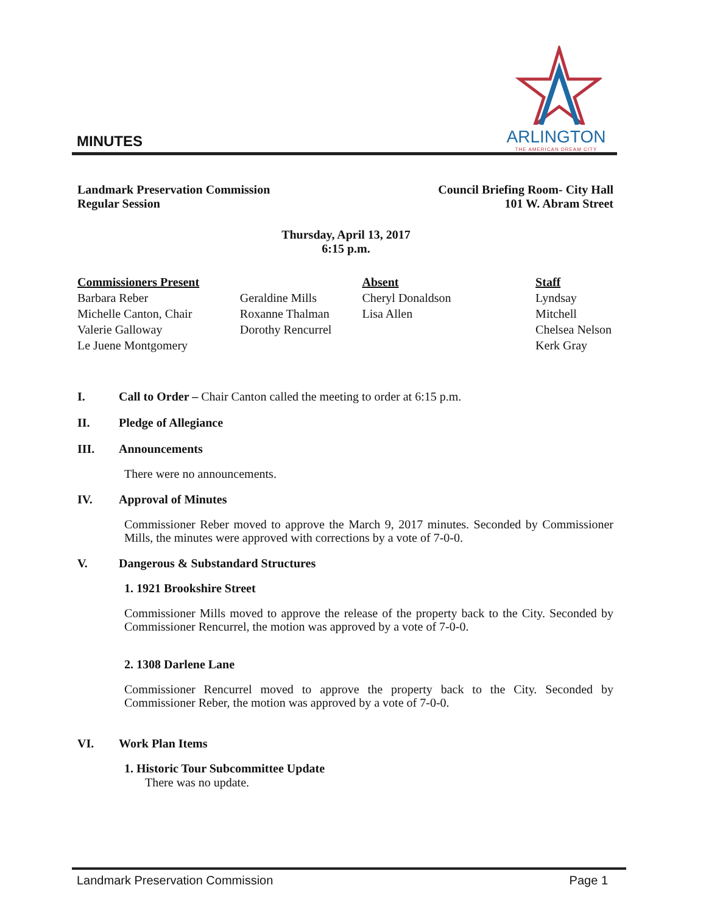MINUTES
ARLINGTON
THE AMERICAN DREAM CITY
Landmark Preservation Commission
Regular Session
Council Briefing Room- City Hall
101 W. Abram Street
Thursday, April 13, 2017
6:15 p.m.
Commissioners Present
Barbara Reber
Michelle Canton, Chair
Valerie Galloway
Le Juene Montgomery
Geraldine Mills
Roxanne Thalman
Dorothy Rencurrel
Absent
Cheryl Donaldson
Lisa Allen
Staff
Lyndsay Mitchell
Chelsea Nelson
Kerk Gray
I. Call to Order – Chair Canton called the meeting to order at 6:15 p.m.
II. Pledge of Allegiance
III. Announcements
There were no announcements.
IV. Approval of Minutes
Commissioner Reber moved to approve the March 9, 2017 minutes. Seconded by Commissioner Mills, the minutes were approved with corrections by a vote of 7-0-0.
V. Dangerous & Substandard Structures
1. 1921 Brookshire Street
Commissioner Mills moved to approve the release of the property back to the City. Seconded by Commissioner Rencurrel, the motion was approved by a vote of 7-0-0.
2. 1308 Darlene Lane
Commissioner Rencurrel moved to approve the property back to the City. Seconded by Commissioner Reber, the motion was approved by a vote of 7-0-0.
VI. Work Plan Items
1. Historic Tour Subcommittee Update
There was no update.
Landmark Preservation Commission Page 1